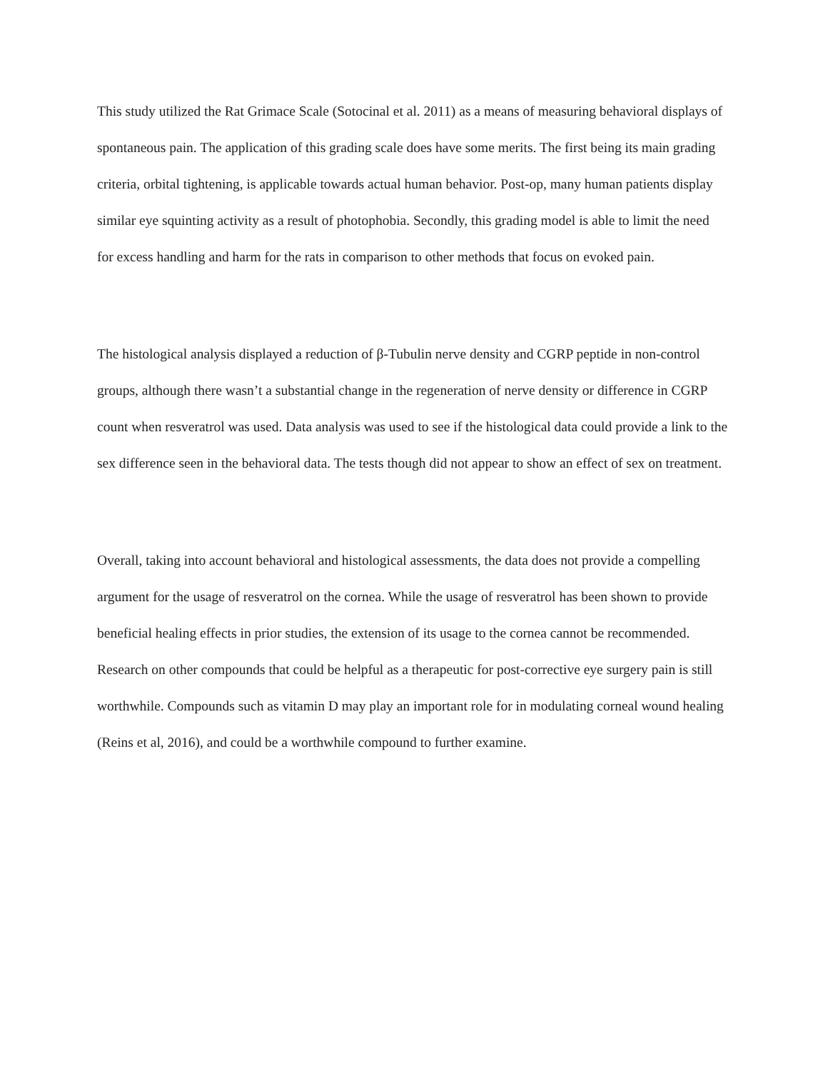This study utilized the Rat Grimace Scale (Sotocinal et al. 2011) as a means of measuring behavioral displays of spontaneous pain. The application of this grading scale does have some merits. The first being its main grading criteria, orbital tightening, is applicable towards actual human behavior. Post-op, many human patients display similar eye squinting activity as a result of photophobia. Secondly, this grading model is able to limit the need for excess handling and harm for the rats in comparison to other methods that focus on evoked pain.
The histological analysis displayed a reduction of β-Tubulin nerve density and CGRP peptide in non-control groups, although there wasn’t a substantial change in the regeneration of nerve density or difference in CGRP count when resveratrol was used. Data analysis was used to see if the histological data could provide a link to the sex difference seen in the behavioral data. The tests though did not appear to show an effect of sex on treatment.
Overall, taking into account behavioral and histological assessments, the data does not provide a compelling argument for the usage of resveratrol on the cornea. While the usage of resveratrol has been shown to provide beneficial healing effects in prior studies, the extension of its usage to the cornea cannot be recommended. Research on other compounds that could be helpful as a therapeutic for post-corrective eye surgery pain is still worthwhile. Compounds such as vitamin D may play an important role for in modulating corneal wound healing (Reins et al, 2016), and could be a worthwhile compound to further examine.